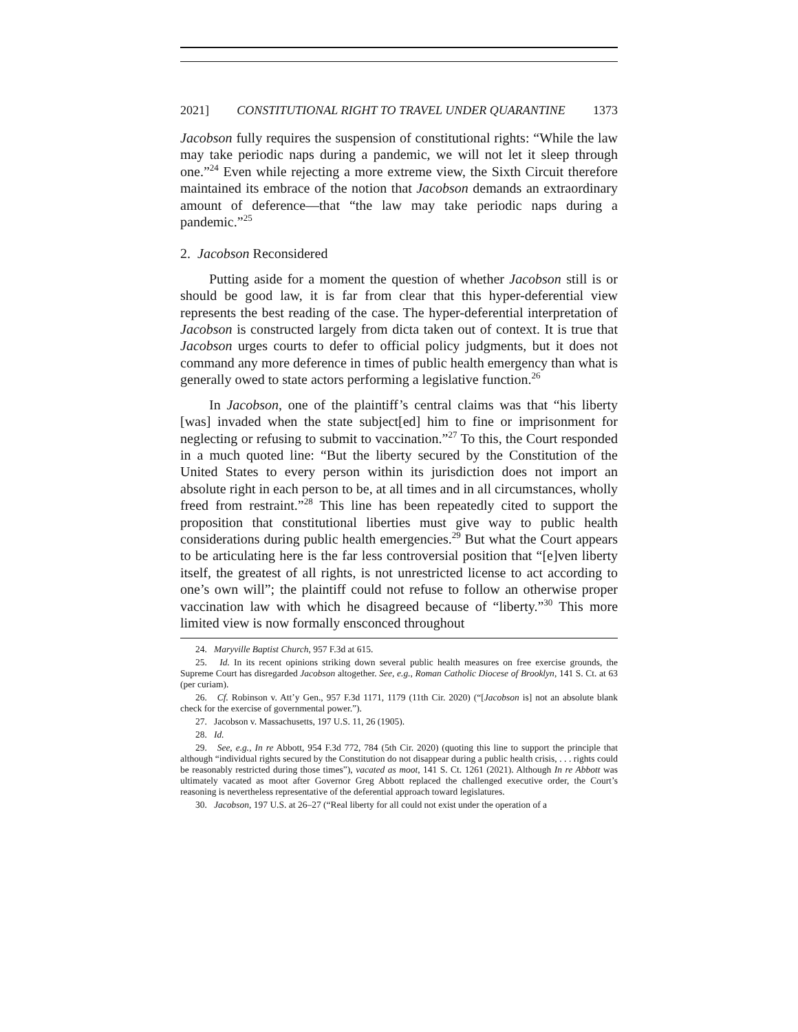2021] CONSTITUTIONAL RIGHT TO TRAVEL UNDER QUARANTINE 1373
Jacobson fully requires the suspension of constitutional rights: “While the law may take periodic naps during a pandemic, we will not let it sleep through one.”<sup>24</sup> Even while rejecting a more extreme view, the Sixth Circuit therefore maintained its embrace of the notion that Jacobson demands an extraordinary amount of deference—that “the law may take periodic naps during a pandemic.”<sup>25</sup>
2. Jacobson Reconsidered
Putting aside for a moment the question of whether Jacobson still is or should be good law, it is far from clear that this hyper-deferential view represents the best reading of the case. The hyper-deferential interpretation of Jacobson is constructed largely from dicta taken out of context. It is true that Jacobson urges courts to defer to official policy judgments, but it does not command any more deference in times of public health emergency than what is generally owed to state actors performing a legislative function.<sup>26</sup>
In Jacobson, one of the plaintiff’s central claims was that “his liberty [was] invaded when the state subject[ed] him to fine or imprisonment for neglecting or refusing to submit to vaccination.”<sup>27</sup> To this, the Court responded in a much quoted line: “But the liberty secured by the Constitution of the United States to every person within its jurisdiction does not import an absolute right in each person to be, at all times and in all circumstances, wholly freed from restraint.”<sup>28</sup> This line has been repeatedly cited to support the proposition that constitutional liberties must give way to public health considerations during public health emergencies.<sup>29</sup> But what the Court appears to be articulating here is the far less controversial position that “[e]ven liberty itself, the greatest of all rights, is not unrestricted license to act according to one’s own will”; the plaintiff could not refuse to follow an otherwise proper vaccination law with which he disagreed because of “liberty.”<sup>30</sup> This more limited view is now formally ensconced throughout
24. Maryville Baptist Church, 957 F.3d at 615.
25. Id. In its recent opinions striking down several public health measures on free exercise grounds, the Supreme Court has disregarded Jacobson altogether. See, e.g., Roman Catholic Diocese of Brooklyn, 141 S. Ct. at 63 (per curiam).
26. Cf. Robinson v. Att’y Gen., 957 F.3d 1171, 1179 (11th Cir. 2020) (“[Jacobson is] not an absolute blank check for the exercise of governmental power.”).
27. Jacobson v. Massachusetts, 197 U.S. 11, 26 (1905).
28. Id.
29. See, e.g., In re Abbott, 954 F.3d 772, 784 (5th Cir. 2020) (quoting this line to support the principle that although “individual rights secured by the Constitution do not disappear during a public health crisis, . . . rights could be reasonably restricted during those times”), vacated as moot, 141 S. Ct. 1261 (2021). Although In re Abbott was ultimately vacated as moot after Governor Greg Abbott replaced the challenged executive order, the Court’s reasoning is nevertheless representative of the deferential approach toward legislatures.
30. Jacobson, 197 U.S. at 26–27 (“Real liberty for all could not exist under the operation of a